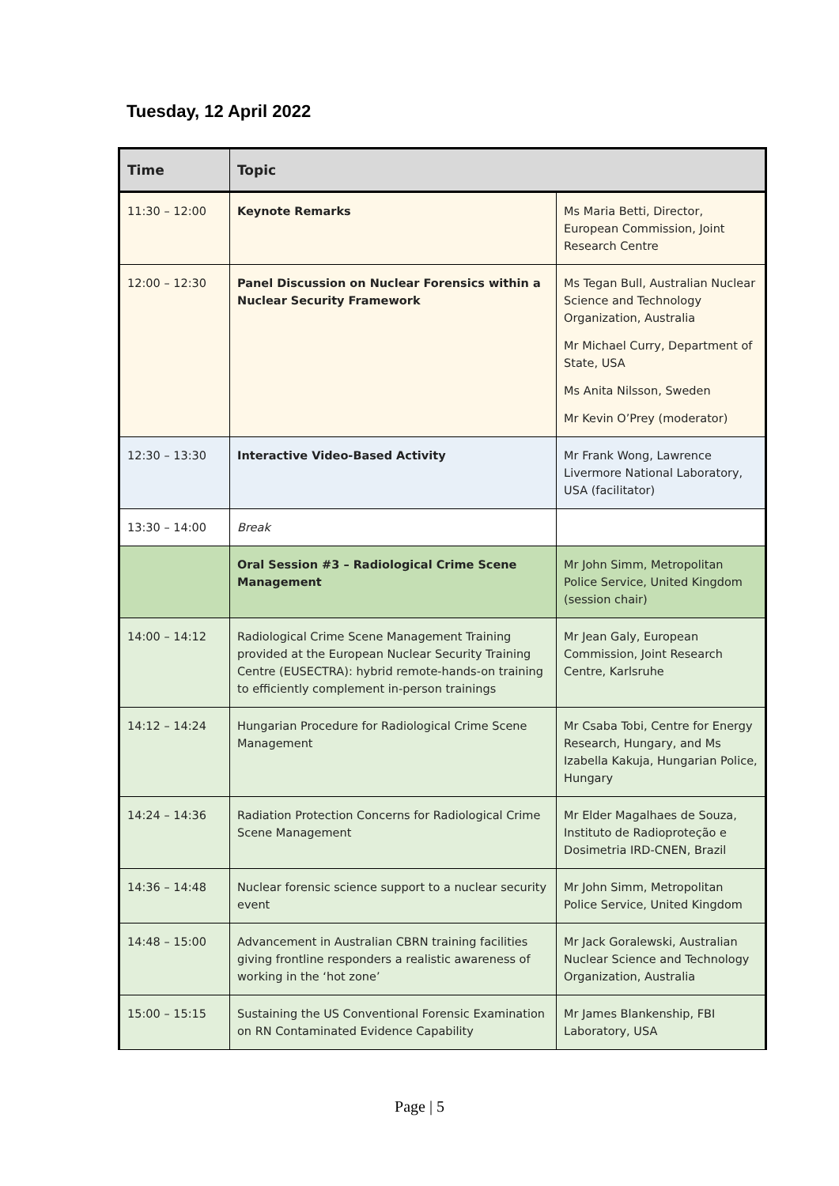Tuesday, 12 April 2022
| Time | Topic | |
| --- | --- | --- |
| 11:30 – 12:00 | Keynote Remarks | Ms Maria Betti, Director, European Commission, Joint Research Centre |
| 12:00 – 12:30 | Panel Discussion on Nuclear Forensics within a Nuclear Security Framework | Ms Tegan Bull, Australian Nuclear Science and Technology Organization, Australia Mr Michael Curry, Department of State, USA Ms Anita Nilsson, Sweden Mr Kevin O’Prey (moderator) |
| 12:30 – 13:30 | Interactive Video-Based Activity | Mr Frank Wong, Lawrence Livermore National Laboratory, USA (facilitator) |
| 13:30 – 14:00 | Break | |
| | Oral Session #3 – Radiological Crime Scene Management | Mr John Simm, Metropolitan Police Service, United Kingdom (session chair) |
| 14:00 – 14:12 | Radiological Crime Scene Management Training provided at the European Nuclear Security Training Centre (EUSECTRA): hybrid remote-hands-on training to efficiently complement in-person trainings | Mr Jean Galy, European Commission, Joint Research Centre, Karlsruhe |
| 14:12 – 14:24 | Hungarian Procedure for Radiological Crime Scene Management | Mr Csaba Tobi, Centre for Energy Research, Hungary, and Ms Izabella Kakuja, Hungarian Police, Hungary |
| 14:24 – 14:36 | Radiation Protection Concerns for Radiological Crime Scene Management | Mr Elder Magalhaes de Souza, Instituto de Radioproteção e Dosimetria IRD-CNEN, Brazil |
| 14:36 – 14:48 | Nuclear forensic science support to a nuclear security event | Mr John Simm, Metropolitan Police Service, United Kingdom |
| 14:48 – 15:00 | Advancement in Australian CBRN training facilities giving frontline responders a realistic awareness of working in the ‘hot zone’ | Mr Jack Goralewski, Australian Nuclear Science and Technology Organization, Australia |
| 15:00 – 15:15 | Sustaining the US Conventional Forensic Examination on RN Contaminated Evidence Capability | Mr James Blankenship, FBI Laboratory, USA |
Page | 5